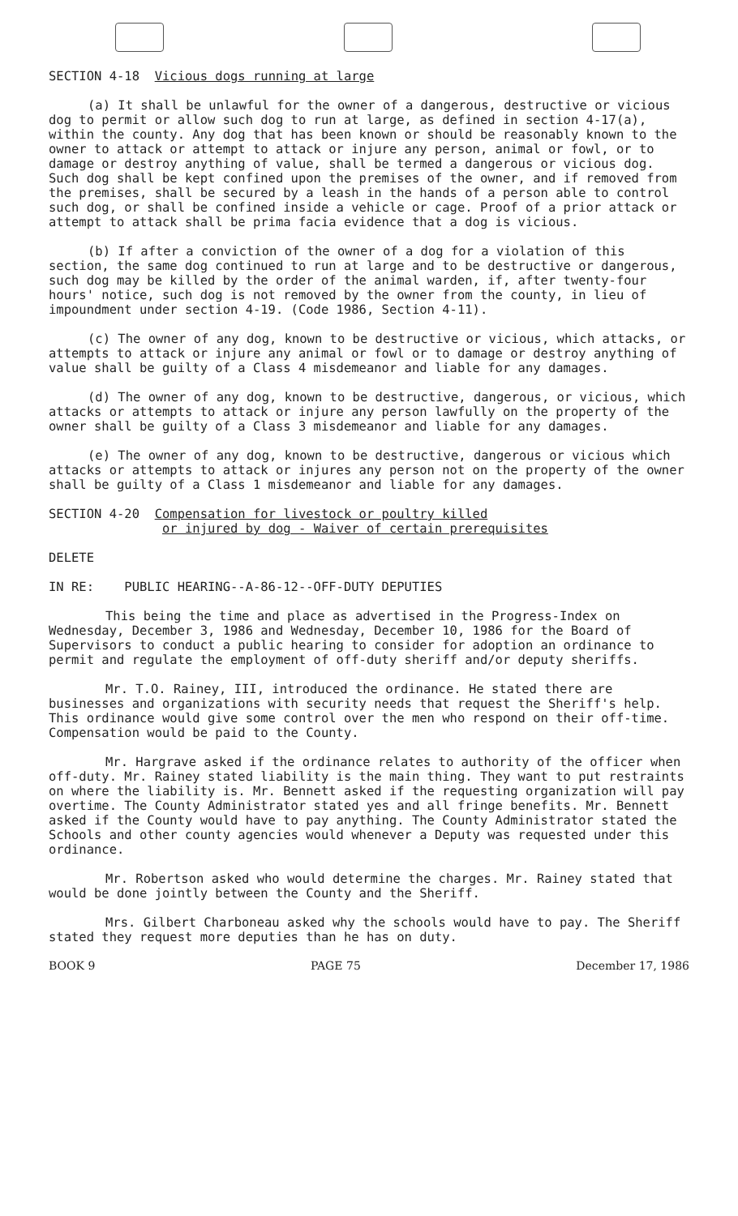SECTION 4-18 Vicious dogs running at large
(a) It shall be unlawful for the owner of a dangerous, destructive or vicious dog to permit or allow such dog to run at large, as defined in section 4-17(a), within the county. Any dog that has been known or should be reasonably known to the owner to attack or attempt to attack or injure any person, animal or fowl, or to damage or destroy anything of value, shall be termed a dangerous or vicious dog. Such dog shall be kept confined upon the premises of the owner, and if removed from the premises, shall be secured by a leash in the hands of a person able to control such dog, or shall be confined inside a vehicle or cage. Proof of a prior attack or attempt to attack shall be prima facia evidence that a dog is vicious.
(b) If after a conviction of the owner of a dog for a violation of this section, the same dog continued to run at large and to be destructive or dangerous, such dog may be killed by the order of the animal warden, if, after twenty-four hours' notice, such dog is not removed by the owner from the county, in lieu of impoundment under section 4-19. (Code 1986, Section 4-11).
(c) The owner of any dog, known to be destructive or vicious, which attacks, or attempts to attack or injure any animal or fowl or to damage or destroy anything of value shall be guilty of a Class 4 misdemeanor and liable for any damages.
(d) The owner of any dog, known to be destructive, dangerous, or vicious, which attacks or attempts to attack or injure any person lawfully on the property of the owner shall be guilty of a Class 3 misdemeanor and liable for any damages.
(e) The owner of any dog, known to be destructive, dangerous or vicious which attacks or attempts to attack or injures any person not on the property of the owner shall be guilty of a Class 1 misdemeanor and liable for any damages.
SECTION 4-20 Compensation for livestock or poultry killed
or injured by dog - Waiver of certain prerequisites
DELETE
IN RE: PUBLIC HEARING--A-86-12--OFF-DUTY DEPUTIES
This being the time and place as advertised in the Progress-Index on Wednesday, December 3, 1986 and Wednesday, December 10, 1986 for the Board of Supervisors to conduct a public hearing to consider for adoption an ordinance to permit and regulate the employment of off-duty sheriff and/or deputy sheriffs.
Mr. T.O. Rainey, III, introduced the ordinance. He stated there are businesses and organizations with security needs that request the Sheriff's help. This ordinance would give some control over the men who respond on their off-time. Compensation would be paid to the County.
Mr. Hargrave asked if the ordinance relates to authority of the officer when off-duty. Mr. Rainey stated liability is the main thing. They want to put restraints on where the liability is. Mr. Bennett asked if the requesting organization will pay overtime. The County Administrator stated yes and all fringe benefits. Mr. Bennett asked if the County would have to pay anything. The County Administrator stated the Schools and other county agencies would whenever a Deputy was requested under this ordinance.
Mr. Robertson asked who would determine the charges. Mr. Rainey stated that would be done jointly between the County and the Sheriff.
Mrs. Gilbert Charboneau asked why the schools would have to pay. The Sheriff stated they request more deputies than he has on duty.
BOOK 9 PAGE 75 December 17, 1986